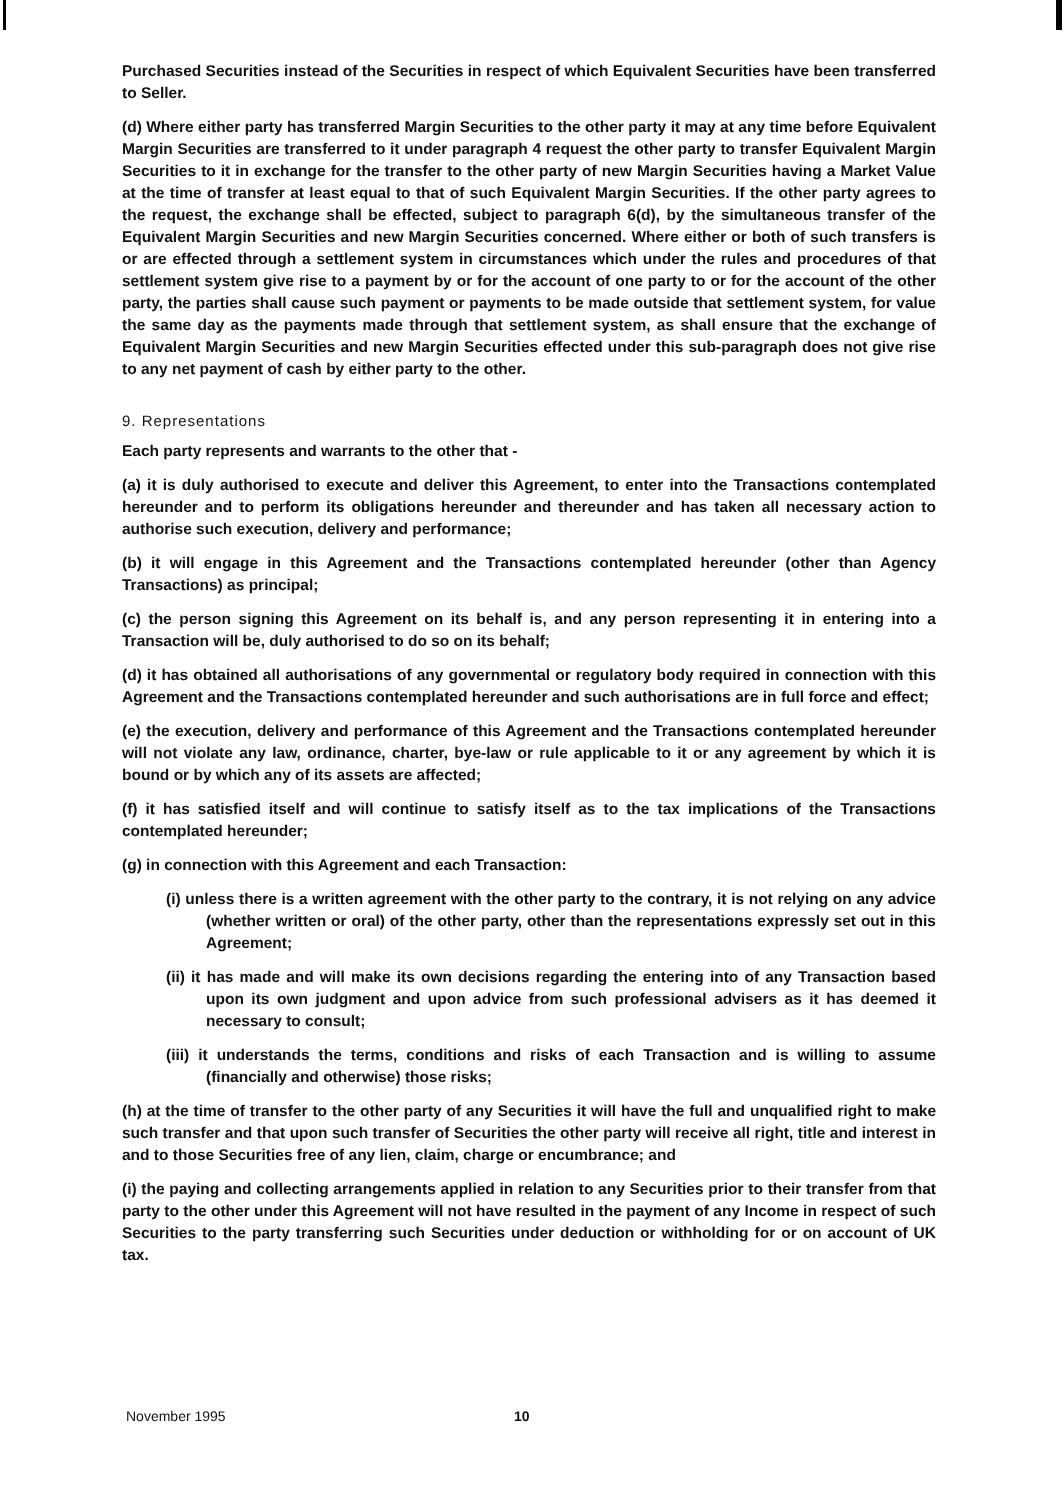Purchased Securities instead of the Securities in respect of which Equivalent Securities have been transferred to Seller.
(d) Where either party has transferred Margin Securities to the other party it may at any time before Equivalent Margin Securities are transferred to it under paragraph 4 request the other party to transfer Equivalent Margin Securities to it in exchange for the transfer to the other party of new Margin Securities having a Market Value at the time of transfer at least equal to that of such Equivalent Margin Securities. If the other party agrees to the request, the exchange shall be effected, subject to paragraph 6(d), by the simultaneous transfer of the Equivalent Margin Securities and new Margin Securities concerned. Where either or both of such transfers is or are effected through a settlement system in circumstances which under the rules and procedures of that settlement system give rise to a payment by or for the account of one party to or for the account of the other party, the parties shall cause such payment or payments to be made outside that settlement system, for value the same day as the payments made through that settlement system, as shall ensure that the exchange of Equivalent Margin Securities and new Margin Securities effected under this sub-paragraph does not give rise to any net payment of cash by either party to the other.
9. Representations
Each party represents and warrants to the other that -
(a) it is duly authorised to execute and deliver this Agreement, to enter into the Transactions contemplated hereunder and to perform its obligations hereunder and thereunder and has taken all necessary action to authorise such execution, delivery and performance;
(b) it will engage in this Agreement and the Transactions contemplated hereunder (other than Agency Transactions) as principal;
(c) the person signing this Agreement on its behalf is, and any person representing it in entering into a Transaction will be, duly authorised to do so on its behalf;
(d) it has obtained all authorisations of any governmental or regulatory body required in connection with this Agreement and the Transactions contemplated hereunder and such authorisations are in full force and effect;
(e) the execution, delivery and performance of this Agreement and the Transactions contemplated hereunder will not violate any law, ordinance, charter, bye-law or rule applicable to it or any agreement by which it is bound or by which any of its assets are affected;
(f) it has satisfied itself and will continue to satisfy itself as to the tax implications of the Transactions contemplated hereunder;
(g) in connection with this Agreement and each Transaction:
(i) unless there is a written agreement with the other party to the contrary, it is not relying on any advice (whether written or oral) of the other party, other than the representations expressly set out in this Agreement;
(ii) it has made and will make its own decisions regarding the entering into of any Transaction based upon its own judgment and upon advice from such professional advisers as it has deemed it necessary to consult;
(iii) it understands the terms, conditions and risks of each Transaction and is willing to assume (financially and otherwise) those risks;
(h) at the time of transfer to the other party of any Securities it will have the full and unqualified right to make such transfer and that upon such transfer of Securities the other party will receive all right, title and interest in and to those Securities free of any lien, claim, charge or encumbrance; and
(i) the paying and collecting arrangements applied in relation to any Securities prior to their transfer from that party to the other under this Agreement will not have resulted in the payment of any Income in respect of such Securities to the party transferring such Securities under deduction or withholding for or on account of UK tax.
November 1995 10